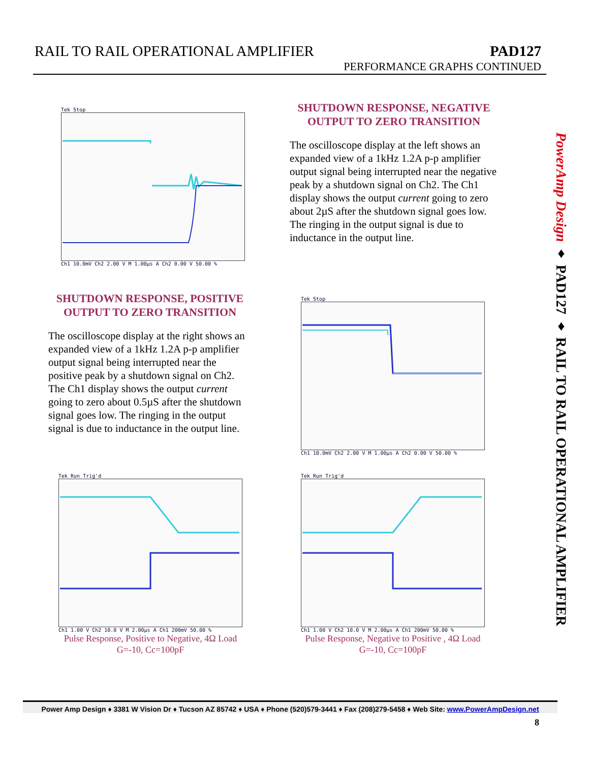RAIL TO RAIL OPERATIONAL AMPLIFIER
PAD127
PERFORMANCE GRAPHS CONTINUED
Tek Stop
Ch1 10.0mV Ch2 2.00 V M 1.00µs A Ch2 0.00 V 50.00 %
SHUTDOWN RESPONSE, NEGATIVE
OUTPUT TO ZERO TRANSITION
The oscilloscope display at the left shows an expanded view of a 1kHz 1.2A p-p amplifier output signal being interrupted near the negative peak by a shutdown signal on Ch2. The Ch1 display shows the output current going to zero about 2µS after the shutdown signal goes low. The ringing in the output signal is due to inductance in the output line.
SHUTDOWN RESPONSE, POSITIVE
OUTPUT TO ZERO TRANSITION
The oscilloscope display at the right shows an expanded view of a 1kHz 1.2A p-p amplifier output signal being interrupted near the positive peak by a shutdown signal on Ch2. The Ch1 display shows the output current going to zero about 0.5µS after the shutdown signal goes low. The ringing in the output signal is due to inductance in the output line.
Tek Stop
Ch1 10.0mV Ch2 2.00 V M 1.00µs A Ch2 0.00 V 50.00 %
Tek Run Trig'd
Ch1 1.00 V Ch2 10.0 V M 2.00µs A Ch1 200mV 50.00 %
Pulse Response, Positive to Negative, 4Ω Load
G=-10, Cc=100pF
Tek Run Trig'd
Ch1 1.00 V Ch2 10.0 V M 2.00µs A Ch1 200mV 50.00 %
Pulse Response, Negative to Positive , 4Ω Load
G=-10, Cc=100pF
PowerAmp Design ♦ PAD127 ♦ RAIL TO RAIL OPERATIONAL AMPLIFIER
Power Amp Design ♦ 3381 W Vision Dr ♦ Tucson AZ 85742 ♦ USA ♦ Phone (520)579-3441 ♦ Fax (208)279-5458 ♦ Web Site: www.PowerAmpDesign.net
8